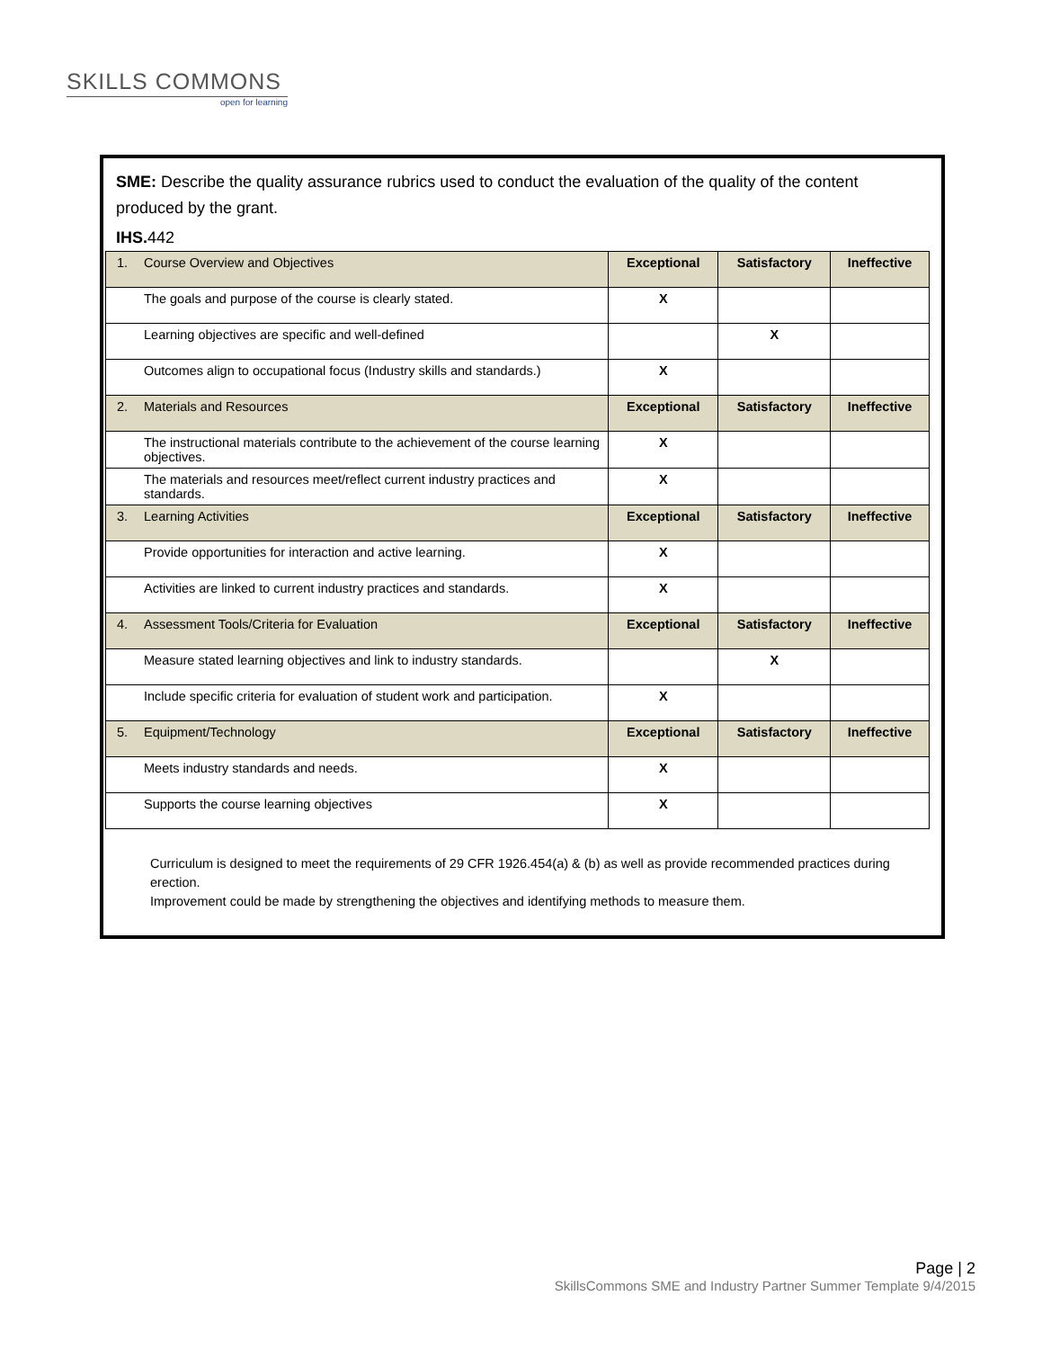SKILLS COMMONS
open for learning
SME: Describe the quality assurance rubrics used to conduct the evaluation of the quality of the content produced by the grant.
IHS. 442
| 1. | Course Overview and Objectives | Exceptional | Satisfactory | Ineffective |
| | The goals and purpose of the course is clearly stated. | X | | |
| | Learning objectives are specific and well-defined | | X | |
| | Outcomes align to occupational focus (Industry skills and standards.) | X | | |
| 2. | Materials and Resources | Exceptional | Satisfactory | Ineffective |
| | The instructional materials contribute to the achievement of the course learning objectives. | X | | |
| | The materials and resources meet/reflect current industry practices and standards. | X | | |
| 3. | Learning Activities | Exceptional | Satisfactory | Ineffective |
| | Provide opportunities for interaction and active learning. | X | | |
| | Activities are linked to current industry practices and standards. | X | | |
| 4. | Assessment Tools/Criteria for Evaluation | Exceptional | Satisfactory | Ineffective |
| | Measure stated learning objectives and link to industry standards. | | X | |
| | Include specific criteria for evaluation of student work and participation. | X | | |
| 5. | Equipment/Technology | Exceptional | Satisfactory | Ineffective |
| | Meets industry standards and needs. | X | | |
| | Supports the course learning objectives | X | | |
Curriculum is designed to meet the requirements of 29 CFR 1926.454(a) & (b) as well as provide recommended practices during erection.
Improvement could be made by strengthening the objectives and identifying methods to measure them.
Page | 2
SkillsCommons SME and Industry Partner Summer Template 9/4/2015